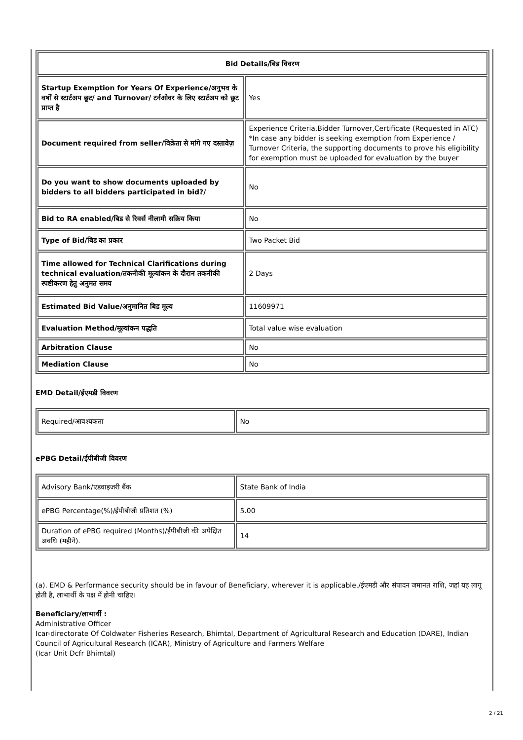| Bid Details/बिड विवरण | |
| --- | --- |
| Startup Exemption for Years Of Experience/अनुभव के वर्षों से स्टार्टअप छूट/ and Turnover/ टर्नओवर के लिए स्टार्टअप को छूट प्राप्त है | Yes |
| Document required from seller/विक्रेता से मांगे गए दस्तावेज़ | Experience Criteria,Bidder Turnover,Certificate (Requested in ATC) *In case any bidder is seeking exemption from Experience / Turnover Criteria, the supporting documents to prove his eligibility for exemption must be uploaded for evaluation by the buyer |
| Do you want to show documents uploaded by bidders to all bidders participated in bid?/ | No |
| Bid to RA enabled/बिड से रिवर्स नीलामी सक्रिय किया | No |
| Type of Bid/बिड का प्रकार | Two Packet Bid |
| Time allowed for Technical Clarifications during technical evaluation/तकनीकी मूल्यांकन के दौरान तकनीकी स्पष्टीकरण हेतु अनुमत समय | 2 Days |
| Estimated Bid Value/अनुमानित बिड मूल्य | 11609971 |
| Evaluation Method/मूल्यांकन पद्धति | Total value wise evaluation |
| Arbitration Clause | No |
| Mediation Clause | No |
EMD Detail/ईएमडी विवरण
| Required/आवश्यकता | No |
ePBG Detail/ईपीबीजी विवरण
| Advisory Bank/एडवाइजरी बैंक | State Bank of India |
| ePBG Percentage(%)/ईपीबीजी प्रतिशत (%) | 5.00 |
| Duration of ePBG required (Months)/ईपीबीजी की अपेक्षित अवधि (महीने). | 14 |
(a). EMD & Performance security should be in favour of Beneficiary, wherever it is applicable./ईएमडी और संपादन जमानत राशि, जहां यह लागू होती है, लाभार्थी के पक्ष में होनी चाहिए।
Beneficiary/लाभार्थी :
Administrative Officer
Icar-directorate Of Coldwater Fisheries Research, Bhimtal, Department of Agricultural Research and Education (DARE), Indian Council of Agricultural Research (ICAR), Ministry of Agriculture and Farmers Welfare
(Icar Unit Dcfr Bhimtal)
2 / 21